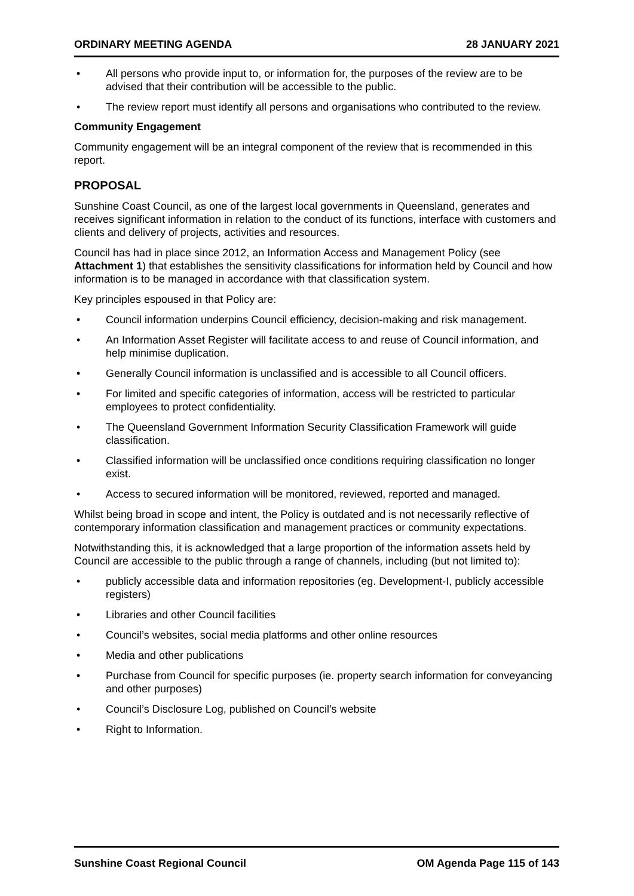ORDINARY MEETING AGENDA 28 JANUARY 2021
• All persons who provide input to, or information for, the purposes of the review are to be advised that their contribution will be accessible to the public.
• The review report must identify all persons and organisations who contributed to the review.
Community Engagement
Community engagement will be an integral component of the review that is recommended in this report.
PROPOSAL
Sunshine Coast Council, as one of the largest local governments in Queensland, generates and receives significant information in relation to the conduct of its functions, interface with customers and clients and delivery of projects, activities and resources.
Council has had in place since 2012, an Information Access and Management Policy (see Attachment 1) that establishes the sensitivity classifications for information held by Council and how information is to be managed in accordance with that classification system.
Key principles espoused in that Policy are:
• Council information underpins Council efficiency, decision-making and risk management.
• An Information Asset Register will facilitate access to and reuse of Council information, and help minimise duplication.
• Generally Council information is unclassified and is accessible to all Council officers.
• For limited and specific categories of information, access will be restricted to particular employees to protect confidentiality.
• The Queensland Government Information Security Classification Framework will guide classification.
• Classified information will be unclassified once conditions requiring classification no longer exist.
• Access to secured information will be monitored, reviewed, reported and managed.
Whilst being broad in scope and intent, the Policy is outdated and is not necessarily reflective of contemporary information classification and management practices or community expectations.
Notwithstanding this, it is acknowledged that a large proportion of the information assets held by Council are accessible to the public through a range of channels, including (but not limited to):
• publicly accessible data and information repositories (eg. Development-I, publicly accessible registers)
• Libraries and other Council facilities
• Council’s websites, social media platforms and other online resources
• Media and other publications
• Purchase from Council for specific purposes (ie. property search information for conveyancing and other purposes)
• Council’s Disclosure Log, published on Council’s website
• Right to Information.
Sunshine Coast Regional Council OM Agenda Page 115 of 143